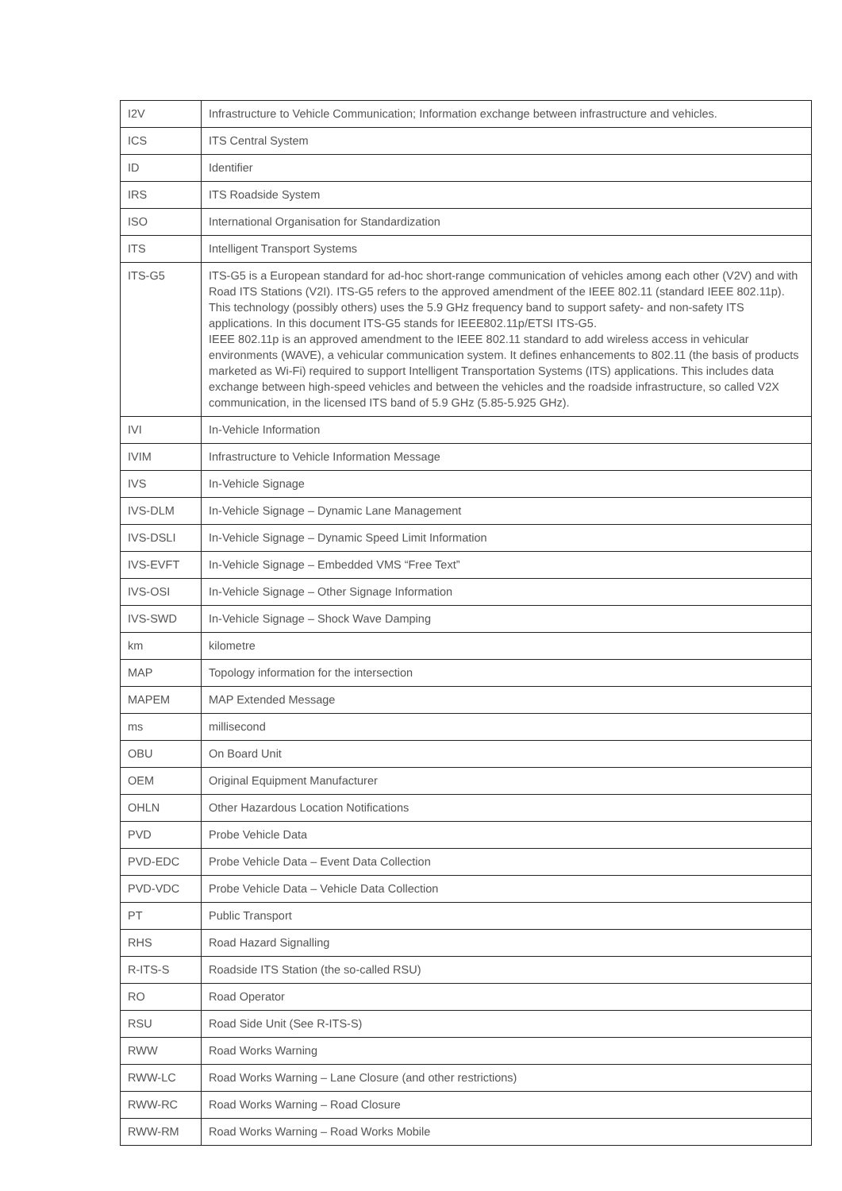| I2V | Infrastructure to Vehicle Communication; Information exchange between infrastructure and vehicles. |
| ICS | ITS Central System |
| ID | Identifier |
| IRS | ITS Roadside System |
| ISO | International Organisation for Standardization |
| ITS | Intelligent Transport Systems |
| ITS-G5 | ITS-G5 is a European standard for ad-hoc short-range communication of vehicles among each other (V2V) and with Road ITS Stations (V2I). ITS-G5 refers to the approved amendment of the IEEE 802.11 (standard IEEE 802.11p). This technology (possibly others) uses the 5.9 GHz frequency band to support safety- and non-safety ITS applications. In this document ITS-G5 stands for IEEE802.11p/ETSI ITS-G5. IEEE 802.11p is an approved amendment to the IEEE 802.11 standard to add wireless access in vehicular environments (WAVE), a vehicular communication system. It defines enhancements to 802.11 (the basis of products marketed as Wi-Fi) required to support Intelligent Transportation Systems (ITS) applications. This includes data exchange between high-speed vehicles and between the vehicles and the roadside infrastructure, so called V2X communication, in the licensed ITS band of 5.9 GHz (5.85-5.925 GHz). |
| IVI | In-Vehicle Information |
| IVIM | Infrastructure to Vehicle Information Message |
| IVS | In-Vehicle Signage |
| IVS-DLM | In-Vehicle Signage – Dynamic Lane Management |
| IVS-DSLI | In-Vehicle Signage – Dynamic Speed Limit Information |
| IVS-EVFT | In-Vehicle Signage – Embedded VMS “Free Text” |
| IVS-OSI | In-Vehicle Signage – Other Signage Information |
| IVS-SWD | In-Vehicle Signage – Shock Wave Damping |
| km | kilometre |
| MAP | Topology information for the intersection |
| MAPEM | MAP Extended Message |
| ms | millisecond |
| OBU | On Board Unit |
| OEM | Original Equipment Manufacturer |
| OHLN | Other Hazardous Location Notifications |
| PVD | Probe Vehicle Data |
| PVD-EDC | Probe Vehicle Data – Event Data Collection |
| PVD-VDC | Probe Vehicle Data – Vehicle Data Collection |
| PT | Public Transport |
| RHS | Road Hazard Signalling |
| R-ITS-S | Roadside ITS Station (the so-called RSU) |
| RO | Road Operator |
| RSU | Road Side Unit (See R-ITS-S) |
| RWW | Road Works Warning |
| RWW-LC | Road Works Warning – Lane Closure (and other restrictions) |
| RWW-RC | Road Works Warning – Road Closure |
| RWW-RM | Road Works Warning – Road Works Mobile |